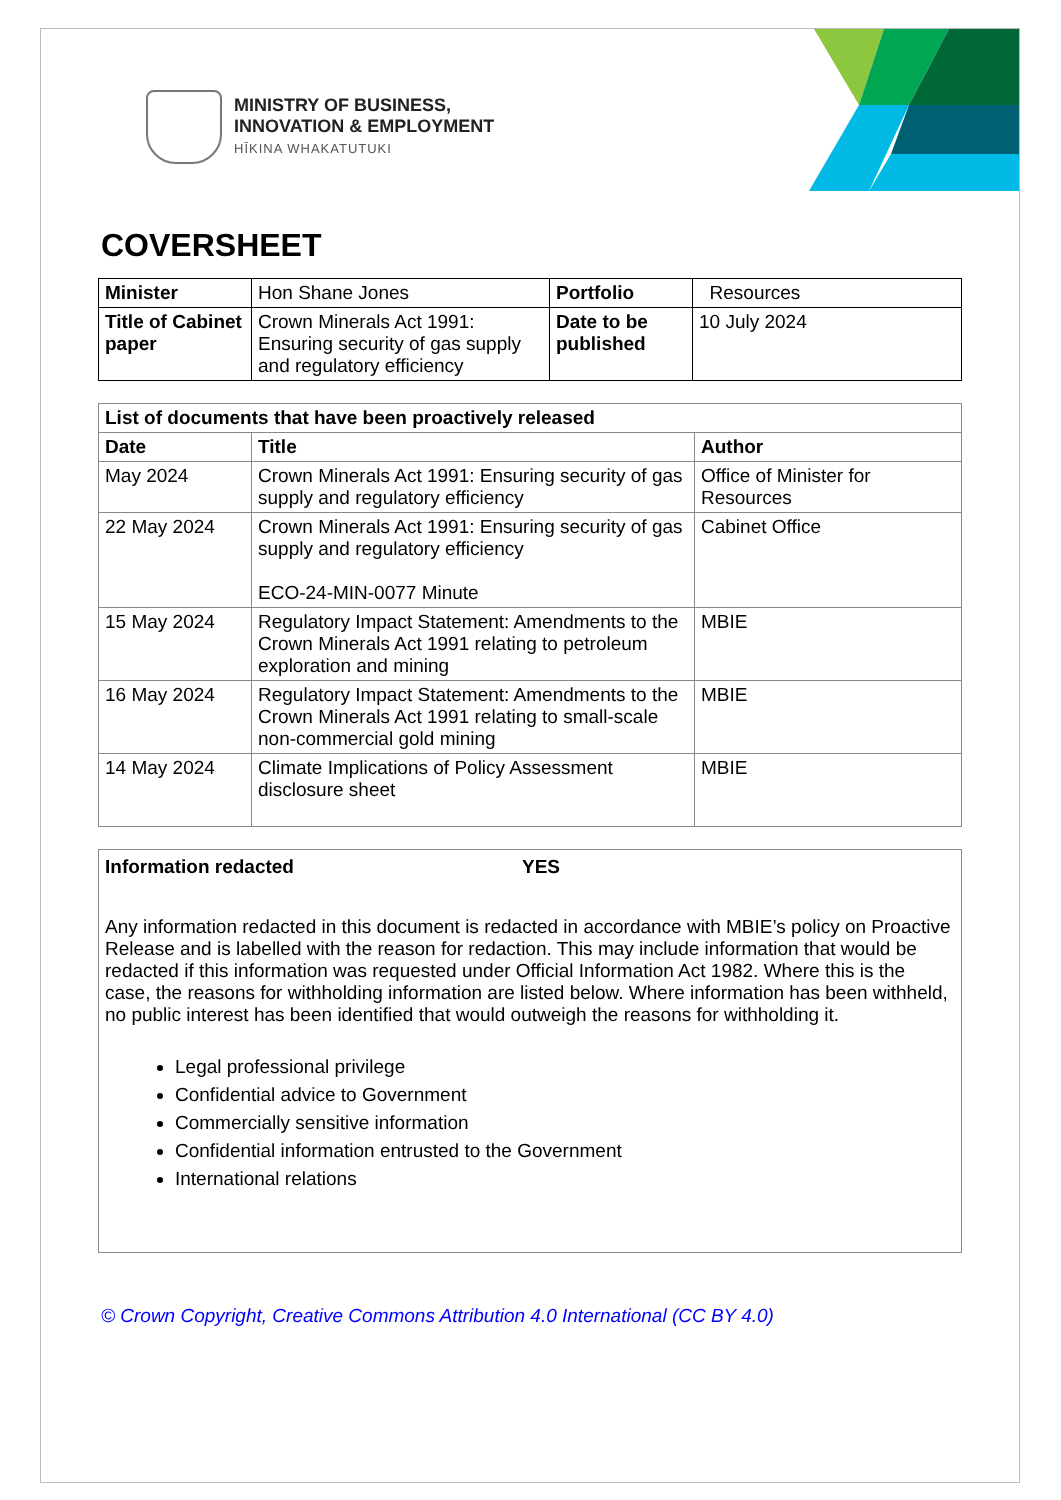MINISTRY OF BUSINESS,
INNOVATION & EMPLOYMENT
HĪKINA WHAKATUTUKI
COVERSHEET
| Minister | Hon Shane Jones | Portfolio | Resources |
| Title of Cabinet paper | Crown Minerals Act 1991: Ensuring security of gas supply and regulatory efficiency | Date to be published | 10 July 2024 |
| List of documents that have been proactively released | | |
| --- | --- | --- |
| Date | Title | Author |
| May 2024 | Crown Minerals Act 1991: Ensuring security of gas supply and regulatory efficiency | Office of Minister for Resources |
| 22 May 2024 | Crown Minerals Act 1991: Ensuring security of gas supply and regulatory efficiency ECO-24-MIN-0077 Minute | Cabinet Office |
| 15 May 2024 | Regulatory Impact Statement: Amendments to the Crown Minerals Act 1991 relating to petroleum exploration and mining | MBIE |
| 16 May 2024 | Regulatory Impact Statement: Amendments to the Crown Minerals Act 1991 relating to small-scale non-commercial gold mining | MBIE |
| 14 May 2024 | Climate Implications of Policy Assessment disclosure sheet | MBIE |
Information redacted YES
Any information redacted in this document is redacted in accordance with MBIE’s policy on Proactive Release and is labelled with the reason for redaction. This may include information that would be redacted if this information was requested under Official Information Act 1982. Where this is the case, the reasons for withholding information are listed below. Where information has been withheld, no public interest has been identified that would outweigh the reasons for withholding it.
Legal professional privilege
Confidential advice to Government
Commercially sensitive information
Confidential information entrusted to the Government
International relations
© Crown Copyright, Creative Commons Attribution 4.0 International (CC BY 4.0)